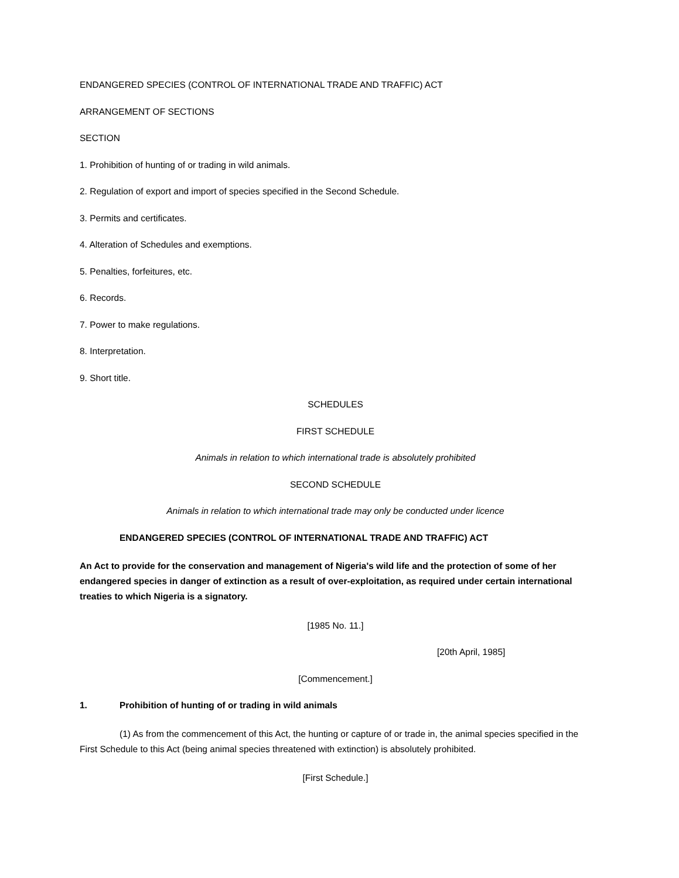ENDANGERED SPECIES (CONTROL OF INTERNATIONAL TRADE AND TRAFFIC) ACT
ARRANGEMENT OF SECTIONS
SECTION
1. Prohibition of hunting of or trading in wild animals.
2. Regulation of export and import of species specified in the Second Schedule.
3. Permits and certificates.
4. Alteration of Schedules and exemptions.
5. Penalties, forfeitures, etc.
6. Records.
7. Power to make regulations.
8. Interpretation.
9. Short title.
SCHEDULES
FIRST SCHEDULE
Animals in relation to which international trade is absolutely prohibited
SECOND SCHEDULE
Animals in relation to which international trade may only be conducted under licence
ENDANGERED SPECIES (CONTROL OF INTERNATIONAL TRADE AND TRAFFIC) ACT
An Act to provide for the conservation and management of Nigeria's wild life and the protection of some of her endangered species in danger of extinction as a result of over-exploitation, as required under certain international treaties to which Nigeria is a signatory.
[1985 No. 11.]
[20th April, 1985]
[Commencement.]
1. Prohibition of hunting of or trading in wild animals
(1) As from the commencement of this Act, the hunting or capture of or trade in, the animal species specified in the First Schedule to this Act (being animal species threatened with extinction) is absolutely prohibited.
[First Schedule.]